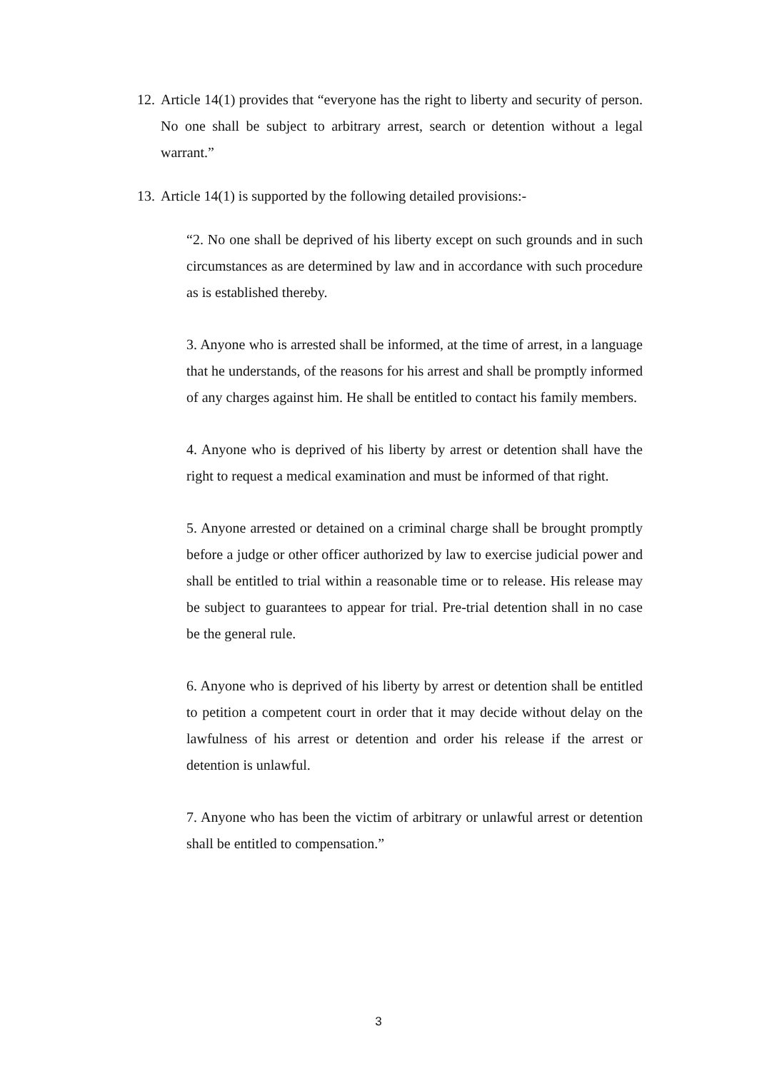12. Article 14(1) provides that “everyone has the right to liberty and security of person. No one shall be subject to arbitrary arrest, search or detention without a legal warrant.”
13. Article 14(1) is supported by the following detailed provisions:-
“2. No one shall be deprived of his liberty except on such grounds and in such circumstances as are determined by law and in accordance with such procedure as is established thereby.
3. Anyone who is arrested shall be informed, at the time of arrest, in a language that he understands, of the reasons for his arrest and shall be promptly informed of any charges against him. He shall be entitled to contact his family members.
4. Anyone who is deprived of his liberty by arrest or detention shall have the right to request a medical examination and must be informed of that right.
5. Anyone arrested or detained on a criminal charge shall be brought promptly before a judge or other officer authorized by law to exercise judicial power and shall be entitled to trial within a reasonable time or to release. His release may be subject to guarantees to appear for trial. Pre-trial detention shall in no case be the general rule.
6. Anyone who is deprived of his liberty by arrest or detention shall be entitled to petition a competent court in order that it may decide without delay on the lawfulness of his arrest or detention and order his release if the arrest or detention is unlawful.
7. Anyone who has been the victim of arbitrary or unlawful arrest or detention shall be entitled to compensation.”
3